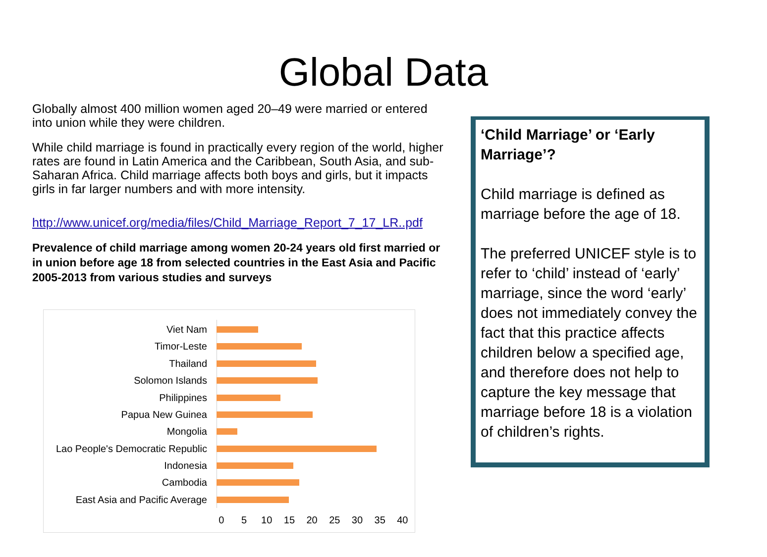Global Data
Globally almost 400 million women aged 20–49 were married or entered into union while they were children.
While child marriage is found in practically every region of the world, higher rates are found in Latin America and the Caribbean, South Asia, and sub-Saharan Africa. Child marriage affects both boys and girls, but it impacts girls in far larger numbers and with more intensity.
http://www.unicef.org/media/files/Child_Marriage_Report_7_17_LR..pdf
Prevalence of child marriage among women 20-24 years old first married or in union before age 18 from selected countries in the East Asia and Pacific 2005-2013 from various studies and surveys
Viet Nam
Timor-Leste
Thailand
Solomon Islands
Philippines
Papua New Guinea
Mongolia
Lao People's Democratic Republic
Indonesia
Cambodia
East Asia and Pacific Average
0 5 10 15 20 25 30 35 40
‘Child Marriage’ or ‘Early Marriage’?
Child marriage is defined as marriage before the age of 18.
The preferred UNICEF style is to refer to ‘child’ instead of ‘early’ marriage, since the word ‘early’ does not immediately convey the fact that this practice affects children below a specified age, and therefore does not help to capture the key message that marriage before 18 is a violation of children’s rights.